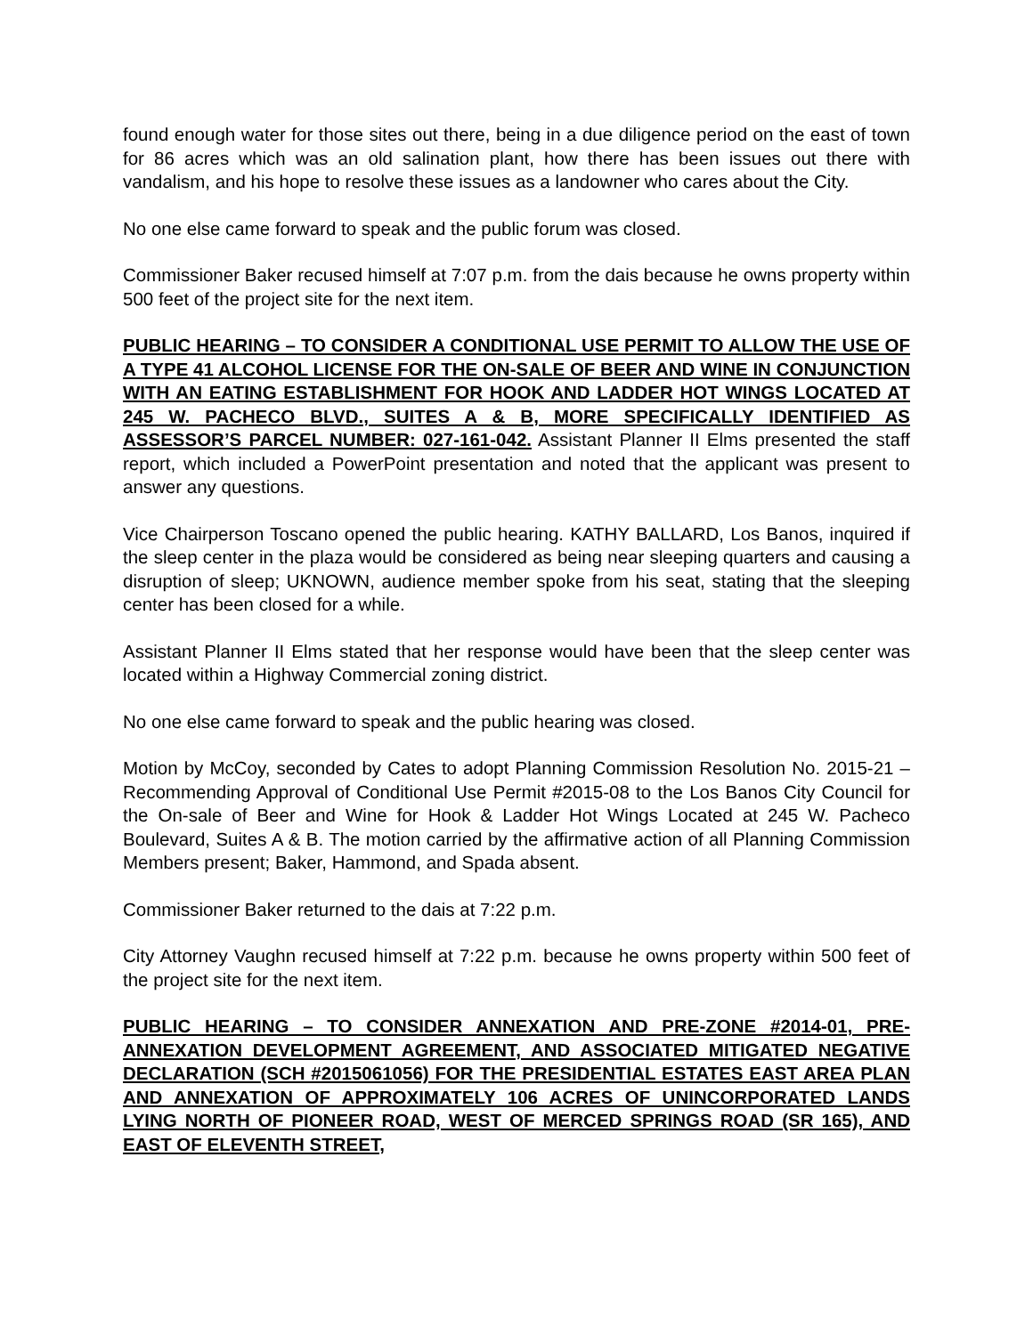found enough water for those sites out there, being in a due diligence period on the east of town for 86 acres which was an old salination plant, how there has been issues out there with vandalism, and his hope to resolve these issues as a landowner who cares about the City.
No one else came forward to speak and the public forum was closed.
Commissioner Baker recused himself at 7:07 p.m. from the dais because he owns property within 500 feet of the project site for the next item.
PUBLIC HEARING – TO CONSIDER A CONDITIONAL USE PERMIT TO ALLOW THE USE OF A TYPE 41 ALCOHOL LICENSE FOR THE ON-SALE OF BEER AND WINE IN CONJUNCTION WITH AN EATING ESTABLISHMENT FOR HOOK AND LADDER HOT WINGS LOCATED AT 245 W. PACHECO BLVD., SUITES A & B, MORE SPECIFICALLY IDENTIFIED AS ASSESSOR’S PARCEL NUMBER: 027-161-042. Assistant Planner II Elms presented the staff report, which included a PowerPoint presentation and noted that the applicant was present to answer any questions.
Vice Chairperson Toscano opened the public hearing. KATHY BALLARD, Los Banos, inquired if the sleep center in the plaza would be considered as being near sleeping quarters and causing a disruption of sleep; UKNOWN, audience member spoke from his seat, stating that the sleeping center has been closed for a while.
Assistant Planner II Elms stated that her response would have been that the sleep center was located within a Highway Commercial zoning district.
No one else came forward to speak and the public hearing was closed.
Motion by McCoy, seconded by Cates to adopt Planning Commission Resolution No. 2015-21 – Recommending Approval of Conditional Use Permit #2015-08 to the Los Banos City Council for the On-sale of Beer and Wine for Hook & Ladder Hot Wings Located at 245 W. Pacheco Boulevard, Suites A & B. The motion carried by the affirmative action of all Planning Commission Members present; Baker, Hammond, and Spada absent.
Commissioner Baker returned to the dais at 7:22 p.m.
City Attorney Vaughn recused himself at 7:22 p.m. because he owns property within 500 feet of the project site for the next item.
PUBLIC HEARING – TO CONSIDER ANNEXATION AND PRE-ZONE #2014-01, PRE-ANNEXATION DEVELOPMENT AGREEMENT, AND ASSOCIATED MITIGATED NEGATIVE DECLARATION (SCH #2015061056) FOR THE PRESIDENTIAL ESTATES EAST AREA PLAN AND ANNEXATION OF APPROXIMATELY 106 ACRES OF UNINCORPORATED LANDS LYING NORTH OF PIONEER ROAD, WEST OF MERCED SPRINGS ROAD (SR 165), AND EAST OF ELEVENTH STREET,